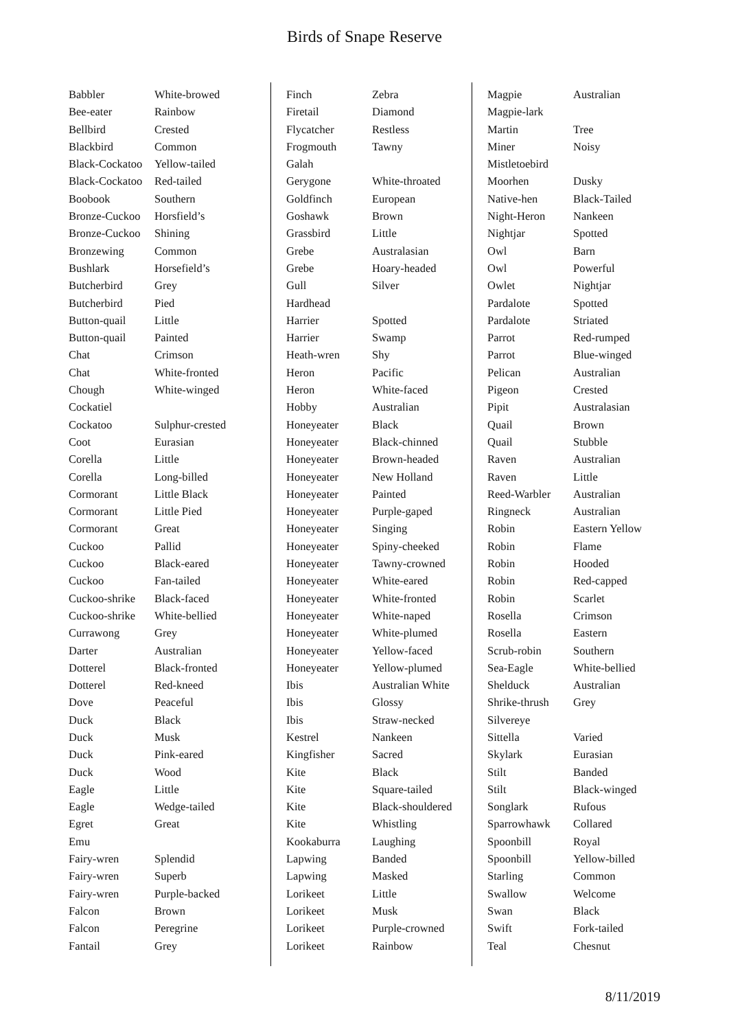Birds of Snape Reserve
| Babbler | White-browed |
| Bee-eater | Rainbow |
| Bellbird | Crested |
| Blackbird | Common |
| Black-Cockatoo | Yellow-tailed |
| Black-Cockatoo | Red-tailed |
| Boobook | Southern |
| Bronze-Cuckoo | Horsfield’s |
| Bronze-Cuckoo | Shining |
| Bronzewing | Common |
| Bushlark | Horsefield’s |
| Butcherbird | Grey |
| Butcherbird | Pied |
| Button-quail | Little |
| Button-quail | Painted |
| Chat | Crimson |
| Chat | White-fronted |
| Chough | White-winged |
| Cockatiel | |
| Cockatoo | Sulphur-crested |
| Coot | Eurasian |
| Corella | Little |
| Corella | Long-billed |
| Cormorant | Little Black |
| Cormorant | Little Pied |
| Cormorant | Great |
| Cuckoo | Pallid |
| Cuckoo | Black-eared |
| Cuckoo | Fan-tailed |
| Cuckoo-shrike | Black-faced |
| Cuckoo-shrike | White-bellied |
| Currawong | Grey |
| Darter | Australian |
| Dotterel | Black-fronted |
| Dotterel | Red-kneed |
| Dove | Peaceful |
| Duck | Black |
| Duck | Musk |
| Duck | Pink-eared |
| Duck | Wood |
| Eagle | Little |
| Eagle | Wedge-tailed |
| Egret | Great |
| Emu | |
| Fairy-wren | Splendid |
| Fairy-wren | Superb |
| Fairy-wren | Purple-backed |
| Falcon | Brown |
| Falcon | Peregrine |
| Fantail | Grey |
| Finch | Zebra |
| Firetail | Diamond |
| Flycatcher | Restless |
| Frogmouth | Tawny |
| Galah | |
| Gerygone | White-throated |
| Goldfinch | European |
| Goshawk | Brown |
| Grassbird | Little |
| Grebe | Australasian |
| Grebe | Hoary-headed |
| Gull | Silver |
| Hardhead | |
| Harrier | Spotted |
| Harrier | Swamp |
| Heath-wren | Shy |
| Heron | Pacific |
| Heron | White-faced |
| Hobby | Australian |
| Honeyeater | Black |
| Honeyeater | Black-chinned |
| Honeyeater | Brown-headed |
| Honeyeater | New Holland |
| Honeyeater | Painted |
| Honeyeater | Purple-gaped |
| Honeyeater | Singing |
| Honeyeater | Spiny-cheeked |
| Honeyeater | Tawny-crowned |
| Honeyeater | White-eared |
| Honeyeater | White-fronted |
| Honeyeater | White-naped |
| Honeyeater | White-plumed |
| Honeyeater | Yellow-faced |
| Honeyeater | Yellow-plumed |
| Ibis | Australian White |
| Ibis | Glossy |
| Ibis | Straw-necked |
| Kestrel | Nankeen |
| Kingfisher | Sacred |
| Kite | Black |
| Kite | Square-tailed |
| Kite | Black-shouldered |
| Kite | Whistling |
| Kookaburra | Laughing |
| Lapwing | Banded |
| Lapwing | Masked |
| Lorikeet | Little |
| Lorikeet | Musk |
| Lorikeet | Purple-crowned |
| Lorikeet | Rainbow |
| Magpie | Australian |
| Magpie-lark | |
| Martin | Tree |
| Miner | Noisy |
| Mistletoebird | |
| Moorhen | Dusky |
| Native-hen | Black-Tailed |
| Night-Heron | Nankeen |
| Nightjar | Spotted |
| Owl | Barn |
| Owl | Powerful |
| Owlet | Nightjar |
| Pardalote | Spotted |
| Pardalote | Striated |
| Parrot | Red-rumped |
| Parrot | Blue-winged |
| Pelican | Australian |
| Pigeon | Crested |
| Pipit | Australasian |
| Quail | Brown |
| Quail | Stubble |
| Raven | Australian |
| Raven | Little |
| Reed-Warbler | Australian |
| Ringneck | Australian |
| Robin | Eastern Yellow |
| Robin | Flame |
| Robin | Hooded |
| Robin | Red-capped |
| Robin | Scarlet |
| Rosella | Crimson |
| Rosella | Eastern |
| Scrub-robin | Southern |
| Sea-Eagle | White-bellied |
| Shelduck | Australian |
| Shrike-thrush | Grey |
| Silvereye | |
| Sittella | Varied |
| Skylark | Eurasian |
| Stilt | Banded |
| Stilt | Black-winged |
| Songlark | Rufous |
| Sparrowhawk | Collared |
| Spoonbill | Royal |
| Spoonbill | Yellow-billed |
| Starling | Common |
| Swallow | Welcome |
| Swan | Black |
| Swift | Fork-tailed |
| Teal | Chesnut |
8/11/2019